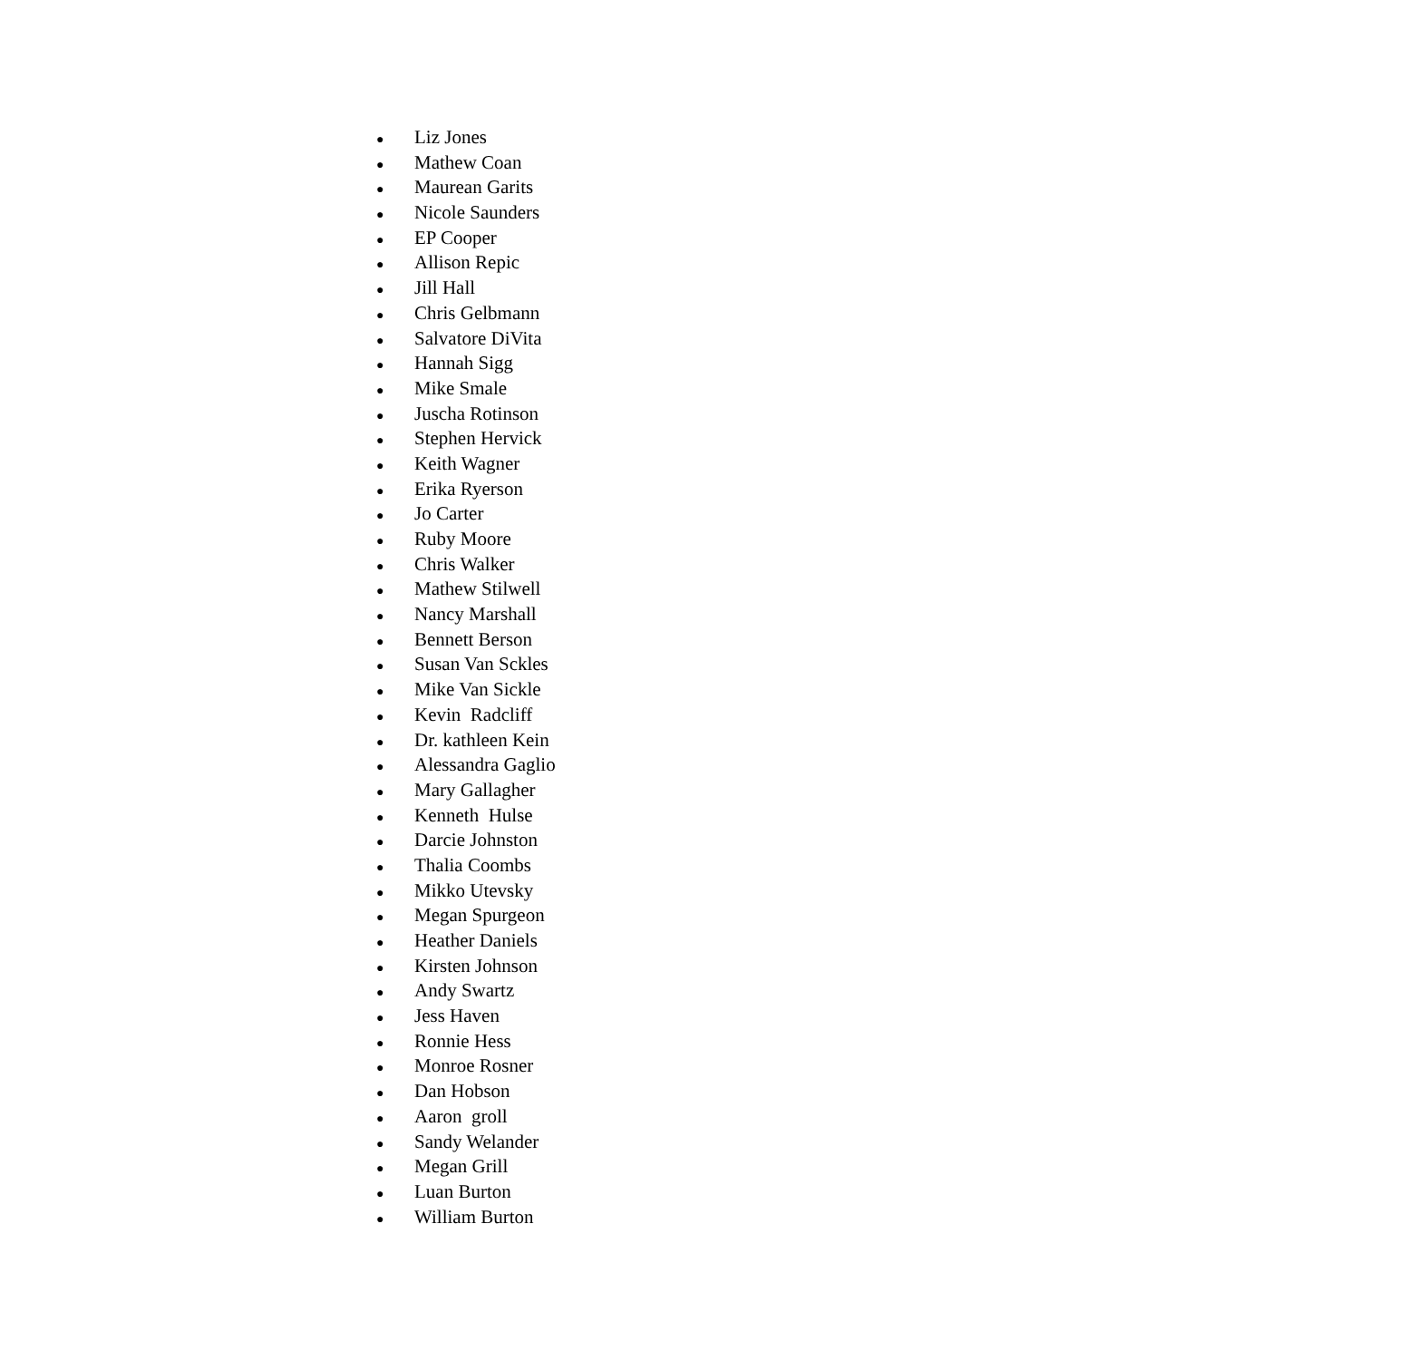● Liz Jones
● Mathew Coan
● Maurean Garits
● Nicole Saunders
● EP Cooper
● Allison Repic
● Jill Hall
● Chris Gelbmann
● Salvatore DiVita
● Hannah Sigg
● Mike Smale
● Juscha Rotinson
● Stephen Hervick
● Keith Wagner
● Erika Ryerson
● Jo Carter
● Ruby Moore
● Chris Walker
● Mathew Stilwell
● Nancy Marshall
● Bennett Berson
● Susan Van Sckles
● Mike Van Sickle
● Kevin Radcliff
● Dr. kathleen Kein
● Alessandra Gaglio
● Mary Gallagher
● Kenneth Hulse
● Darcie Johnston
● Thalia Coombs
● Mikko Utevsky
● Megan Spurgeon
● Heather Daniels
● Kirsten Johnson
● Andy Swartz
● Jess Haven
● Ronnie Hess
● Monroe Rosner
● Dan Hobson
● Aaron groll
● Sandy Welander
● Megan Grill
● Luan Burton
● William Burton